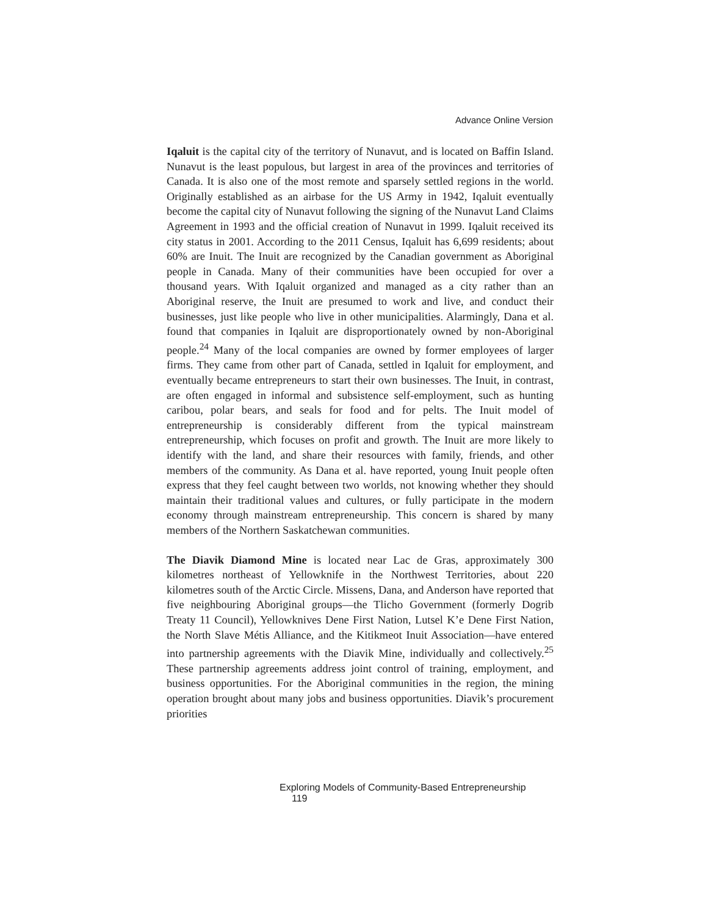Advance Online Version
Iqaluit is the capital city of the territory of Nunavut, and is located on Baffin Island. Nunavut is the least populous, but largest in area of the provinces and territories of Canada. It is also one of the most remote and sparsely settled regions in the world. Originally established as an airbase for the US Army in 1942, Iqaluit eventually become the capital city of Nunavut following the signing of the Nunavut Land Claims Agreement in 1993 and the official creation of Nunavut in 1999. Iqaluit received its city status in 2001. According to the 2011 Census, Iqaluit has 6,699 residents; about 60% are Inuit. The Inuit are recognized by the Canadian government as Aboriginal people in Canada. Many of their communities have been occupied for over a thousand years. With Iqaluit organized and managed as a city rather than an Aboriginal reserve, the Inuit are presumed to work and live, and conduct their businesses, just like people who live in other municipalities. Alarmingly, Dana et al. found that companies in Iqaluit are disproportionately owned by non-Aboriginal people.<sup>24</sup> Many of the local companies are owned by former employees of larger firms. They came from other part of Canada, settled in Iqaluit for employment, and eventually became entrepreneurs to start their own businesses. The Inuit, in contrast, are often engaged in informal and subsistence self-employment, such as hunting caribou, polar bears, and seals for food and for pelts. The Inuit model of entrepreneurship is considerably different from the typical mainstream entrepreneurship, which focuses on profit and growth. The Inuit are more likely to identify with the land, and share their resources with family, friends, and other members of the community. As Dana et al. have reported, young Inuit people often express that they feel caught between two worlds, not knowing whether they should maintain their traditional values and cultures, or fully participate in the modern economy through mainstream entrepreneurship. This concern is shared by many members of the Northern Saskatchewan communities.
The Diavik Diamond Mine is located near Lac de Gras, approximately 300 kilometres northeast of Yellowknife in the Northwest Territories, about 220 kilometres south of the Arctic Circle. Missens, Dana, and Anderson have reported that five neighbouring Aboriginal groups—the Tlicho Government (formerly Dogrib Treaty 11 Council), Yellowknives Dene First Nation, Lutsel K’e Dene First Nation, the North Slave Métis Alliance, and the Kitikmeot Inuit Association—have entered into partnership agreements with the Diavik Mine, individually and collectively.<sup>25</sup> These partnership agreements address joint control of training, employment, and business opportunities. For the Aboriginal communities in the region, the mining operation brought about many jobs and business opportunities. Diavik’s procurement priorities
Exploring Models of Community-Based Entrepreneurship 119